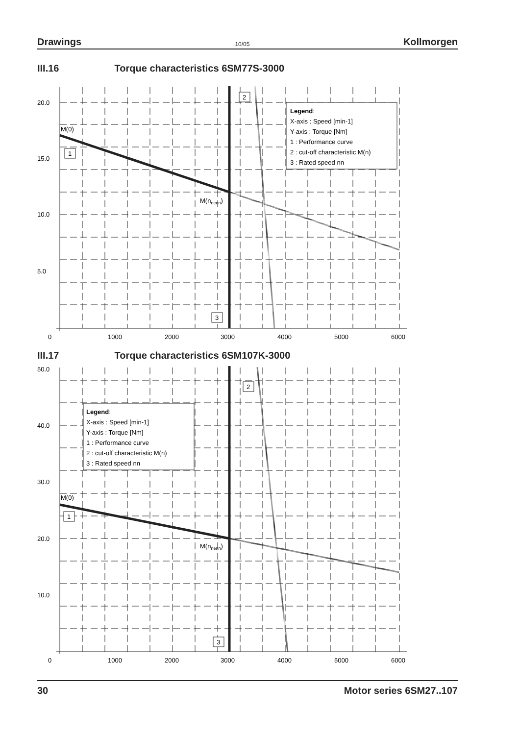Drawings 10/05 Kollmorgen
III.16 Torque characteristics 6SM77S-3000
20.0
15.0
10.0
5.0
0
1000
2000
3000
4000
5000
6000
M(0)
M(nnenn)
1
2
3
Legend:
X-axis : Speed [min-1]
Y-axis : Torque [Nm]
1 : Performance curve
2 : cut-off characteristic M(n)
3 : Rated speed nn
III.17 Torque characteristics 6SM107K-3000
50.0
40.0
30.0
20.0
10.0
0
1000
2000
3000
4000
5000
6000
M(0)
M(nnenn)
1
2
3
Legend:
X-axis : Speed [min-1]
Y-axis : Torque [Nm]
1 : Performance curve
2 : cut-off characteristic M(n)
3 : Rated speed nn
30 Motor series 6SM27..107